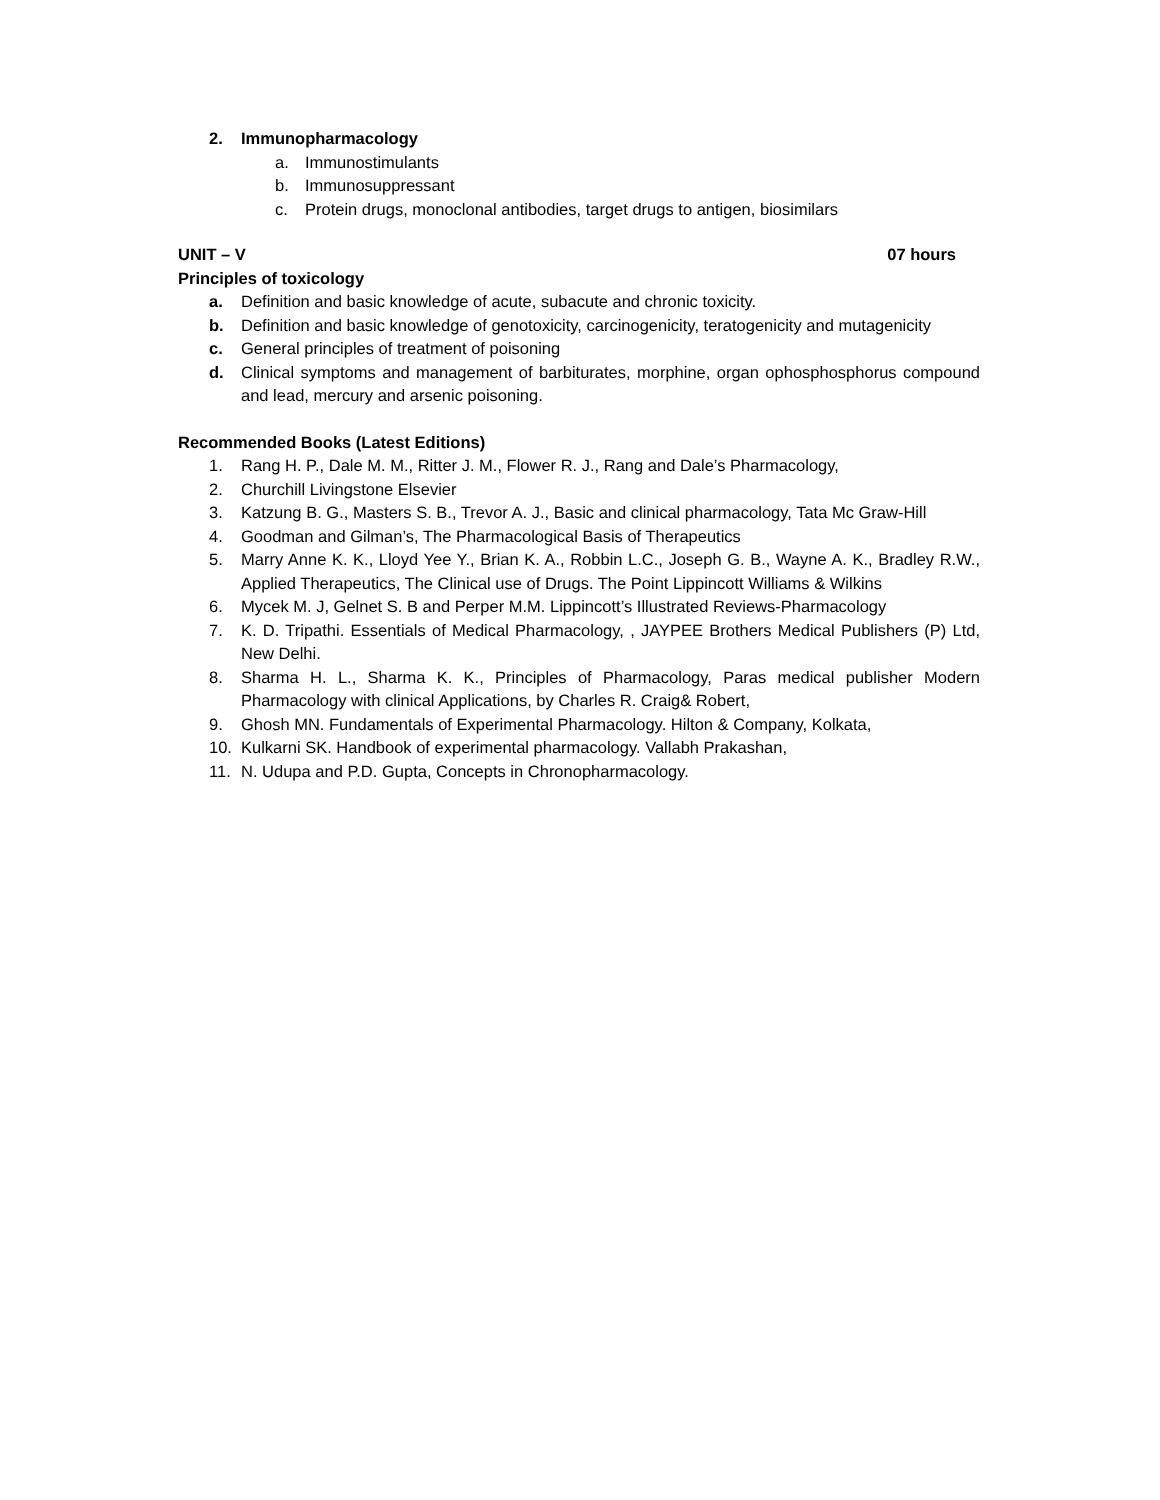2. Immunopharmacology
a. Immunostimulants
b. Immunosuppressant
c. Protein drugs, monoclonal antibodies, target drugs to antigen, biosimilars
UNIT – V 07 hours
Principles of toxicology
a. Definition and basic knowledge of acute, subacute and chronic toxicity.
b. Definition and basic knowledge of genotoxicity, carcinogenicity, teratogenicity and mutagenicity
c. General principles of treatment of poisoning
d. Clinical symptoms and management of barbiturates, morphine, organ ophosphosphorus compound and lead, mercury and arsenic poisoning.
Recommended Books (Latest Editions)
1. Rang H. P., Dale M. M., Ritter J. M., Flower R. J., Rang and Dale’s Pharmacology,
2. Churchill Livingstone Elsevier
3. Katzung B. G., Masters S. B., Trevor A. J., Basic and clinical pharmacology, Tata Mc Graw-Hill
4. Goodman and Gilman’s, The Pharmacological Basis of Therapeutics
5. Marry Anne K. K., Lloyd Yee Y., Brian K. A., Robbin L.C., Joseph G. B., Wayne A. K., Bradley R.W., Applied Therapeutics, The Clinical use of Drugs. The Point Lippincott Williams & Wilkins
6. Mycek M. J, Gelnet S. B and Perper M.M. Lippincott’s Illustrated Reviews-Pharmacology
7. K. D. Tripathi. Essentials of Medical Pharmacology, , JAYPEE Brothers Medical Publishers (P) Ltd, New Delhi.
8. Sharma H. L., Sharma K. K., Principles of Pharmacology, Paras medical publisher Modern Pharmacology with clinical Applications, by Charles R. Craig& Robert,
9. Ghosh MN. Fundamentals of Experimental Pharmacology. Hilton & Company, Kolkata,
10. Kulkarni SK. Handbook of experimental pharmacology. Vallabh Prakashan,
11. N. Udupa and P.D. Gupta, Concepts in Chronopharmacology.